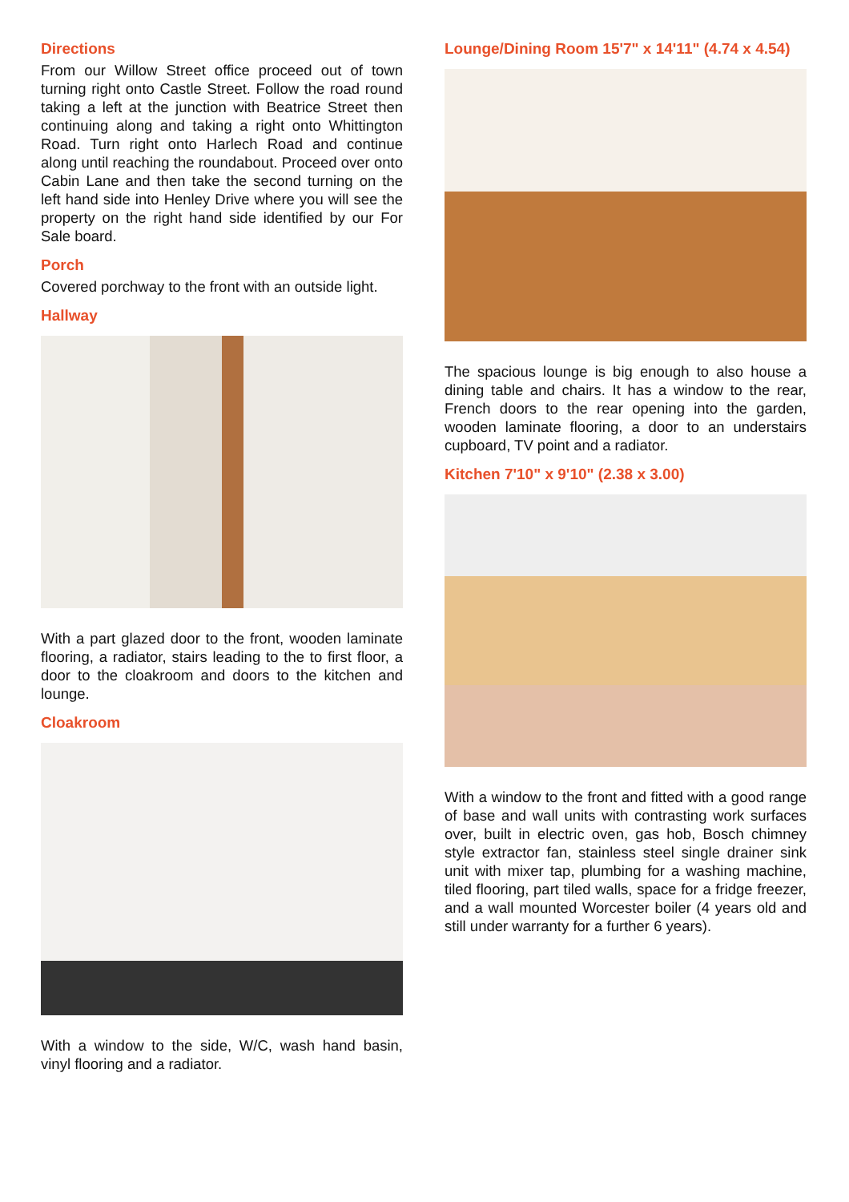Directions
From our Willow Street office proceed out of town turning right onto Castle Street. Follow the road round taking a left at the junction with Beatrice Street then continuing along and taking a right onto Whittington Road. Turn right onto Harlech Road and continue along until reaching the roundabout. Proceed over onto Cabin Lane and then take the second turning on the left hand side into Henley Drive where you will see the property on the right hand side identified by our For Sale board.
Porch
Covered porchway to the front with an outside light.
Hallway
With a part glazed door to the front, wooden laminate flooring, a radiator, stairs leading to the to first floor, a door to the cloakroom and doors to the kitchen and lounge.
Cloakroom
With a window to the side, W/C, wash hand basin, vinyl flooring and a radiator.
Lounge/Dining Room 15'7" x 14'11" (4.74 x 4.54)
The spacious lounge is big enough to also house a dining table and chairs. It has a window to the rear, French doors to the rear opening into the garden, wooden laminate flooring, a door to an understairs cupboard, TV point and a radiator.
Kitchen 7'10" x 9'10" (2.38 x 3.00)
With a window to the front and fitted with a good range of base and wall units with contrasting work surfaces over, built in electric oven, gas hob, Bosch chimney style extractor fan, stainless steel single drainer sink unit with mixer tap, plumbing for a washing machine, tiled flooring, part tiled walls, space for a fridge freezer, and a wall mounted Worcester boiler (4 years old and still under warranty for a further 6 years).